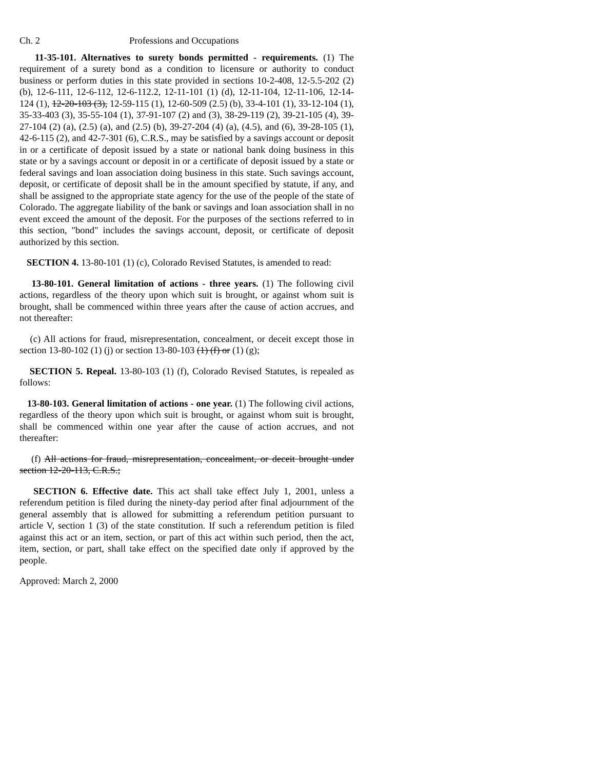Ch. 2 Professions and Occupations
11-35-101. Alternatives to surety bonds permitted - requirements. (1) The requirement of a surety bond as a condition to licensure or authority to conduct business or perform duties in this state provided in sections 10-2-408, 12-5.5-202 (2) (b), 12-6-111, 12-6-112, 12-6-112.2, 12-11-101 (1) (d), 12-11-104, 12-11-106, 12-14-124 (1), 12-20-103 (3), 12-59-115 (1), 12-60-509 (2.5) (b), 33-4-101 (1), 33-12-104 (1), 35-33-403 (3), 35-55-104 (1), 37-91-107 (2) and (3), 38-29-119 (2), 39-21-105 (4), 39-27-104 (2) (a), (2.5) (a), and (2.5) (b), 39-27-204 (4) (a), (4.5), and (6), 39-28-105 (1), 42-6-115 (2), and 42-7-301 (6), C.R.S., may be satisfied by a savings account or deposit in or a certificate of deposit issued by a state or national bank doing business in this state or by a savings account or deposit in or a certificate of deposit issued by a state or federal savings and loan association doing business in this state. Such savings account, deposit, or certificate of deposit shall be in the amount specified by statute, if any, and shall be assigned to the appropriate state agency for the use of the people of the state of Colorado. The aggregate liability of the bank or savings and loan association shall in no event exceed the amount of the deposit. For the purposes of the sections referred to in this section, "bond" includes the savings account, deposit, or certificate of deposit authorized by this section.
SECTION 4. 13-80-101 (1) (c), Colorado Revised Statutes, is amended to read:
13-80-101. General limitation of actions - three years. (1) The following civil actions, regardless of the theory upon which suit is brought, or against whom suit is brought, shall be commenced within three years after the cause of action accrues, and not thereafter:
(c) All actions for fraud, misrepresentation, concealment, or deceit except those in section 13-80-102 (1) (j) or section 13-80-103 (1) (f) or (1) (g);
SECTION 5. Repeal. 13-80-103 (1) (f), Colorado Revised Statutes, is repealed as follows:
13-80-103. General limitation of actions - one year. (1) The following civil actions, regardless of the theory upon which suit is brought, or against whom suit is brought, shall be commenced within one year after the cause of action accrues, and not thereafter:
(f) All actions for fraud, misrepresentation, concealment, or deceit brought under section 12-20-113, C.R.S.;
SECTION 6. Effective date. This act shall take effect July 1, 2001, unless a referendum petition is filed during the ninety-day period after final adjournment of the general assembly that is allowed for submitting a referendum petition pursuant to article V, section 1 (3) of the state constitution. If such a referendum petition is filed against this act or an item, section, or part of this act within such period, then the act, item, section, or part, shall take effect on the specified date only if approved by the people.
Approved: March 2, 2000